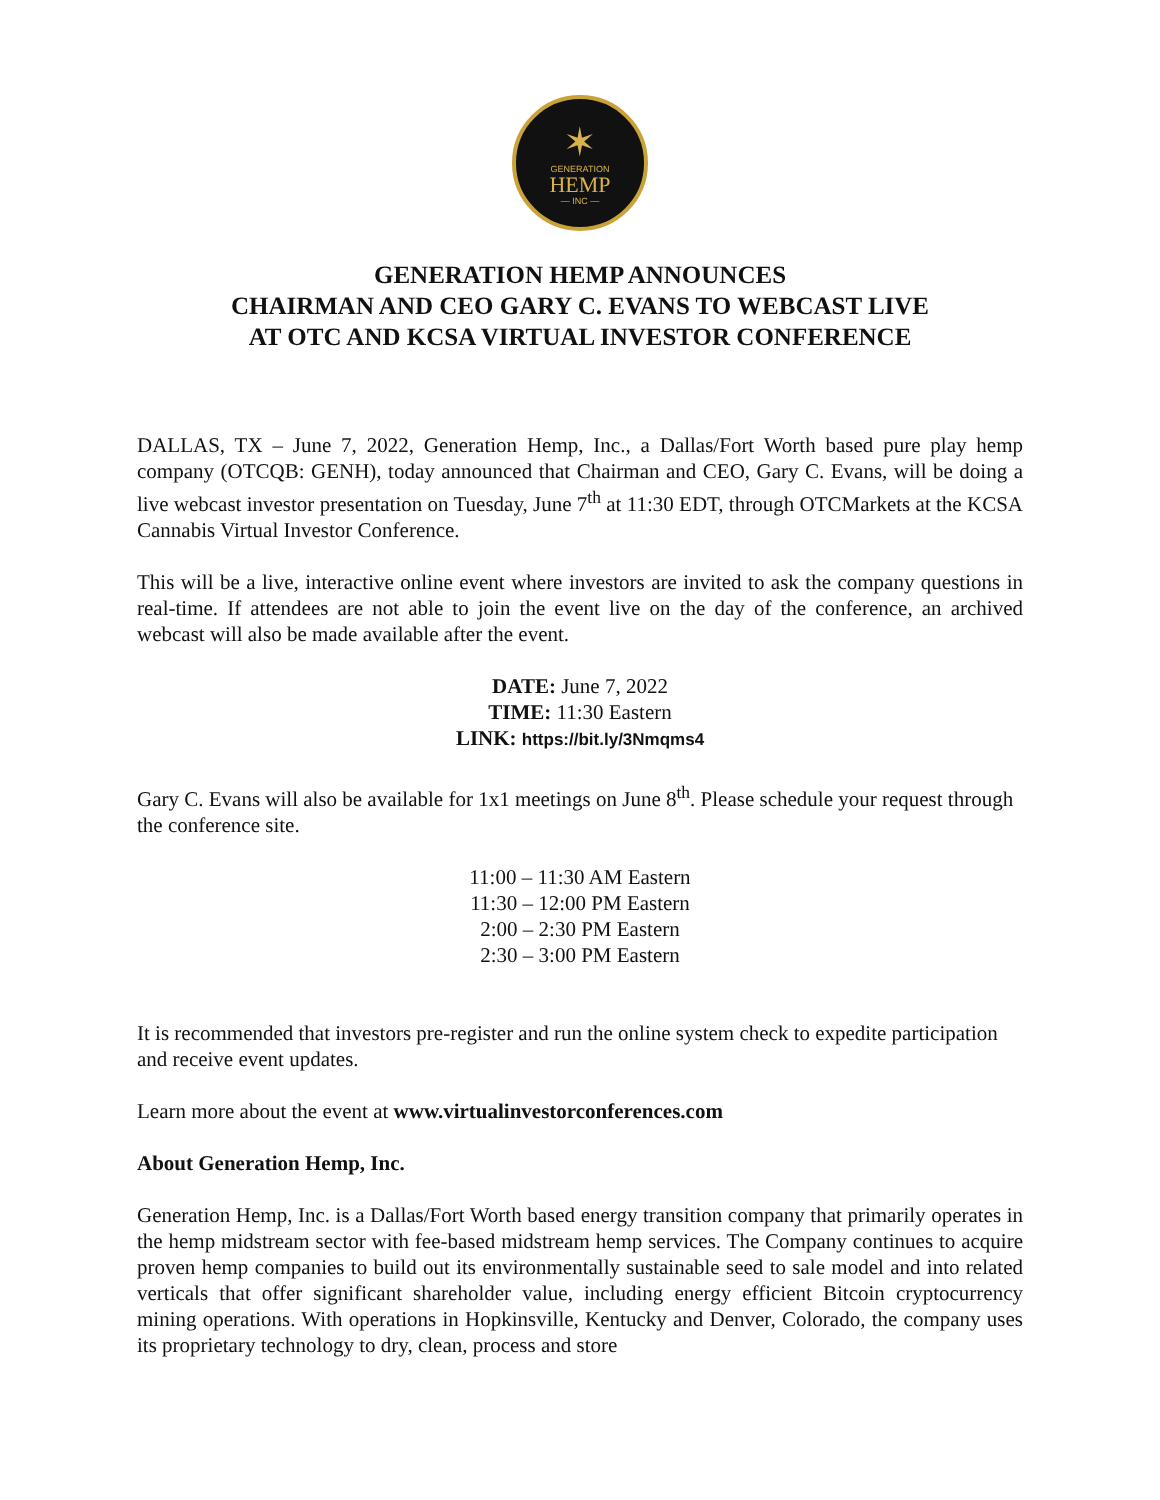✶
GENERATION
HEMP
— INC —
GENERATION HEMP ANNOUNCES
CHAIRMAN AND CEO GARY C. EVANS TO WEBCAST LIVE
AT OTC AND KCSA VIRTUAL INVESTOR CONFERENCE
DALLAS, TX – June 7, 2022, Generation Hemp, Inc., a Dallas/Fort Worth based pure play hemp company (OTCQB: GENH), today announced that Chairman and CEO, Gary C. Evans, will be doing a live webcast investor presentation on Tuesday, June 7<sup>th</sup> at 11:30 EDT, through OTCMarkets at the KCSA Cannabis Virtual Investor Conference.
This will be a live, interactive online event where investors are invited to ask the company questions in real-time. If attendees are not able to join the event live on the day of the conference, an archived webcast will also be made available after the event.
DATE: June 7, 2022
TIME: 11:30 Eastern
LINK: https://bit.ly/3Nmqms4
Gary C. Evans will also be available for 1x1 meetings on June 8<sup>th</sup>. Please schedule your request through the conference site.
11:00 – 11:30 AM Eastern
11:30 – 12:00 PM Eastern
2:00 – 2:30 PM Eastern
2:30 – 3:00 PM Eastern
It is recommended that investors pre-register and run the online system check to expedite participation and receive event updates.
Learn more about the event at www.virtualinvestorconferences.com
About Generation Hemp, Inc.
Generation Hemp, Inc. is a Dallas/Fort Worth based energy transition company that primarily operates in the hemp midstream sector with fee-based midstream hemp services. The Company continues to acquire proven hemp companies to build out its environmentally sustainable seed to sale model and into related verticals that offer significant shareholder value, including energy efficient Bitcoin cryptocurrency mining operations. With operations in Hopkinsville, Kentucky and Denver, Colorado, the company uses its proprietary technology to dry, clean, process and store